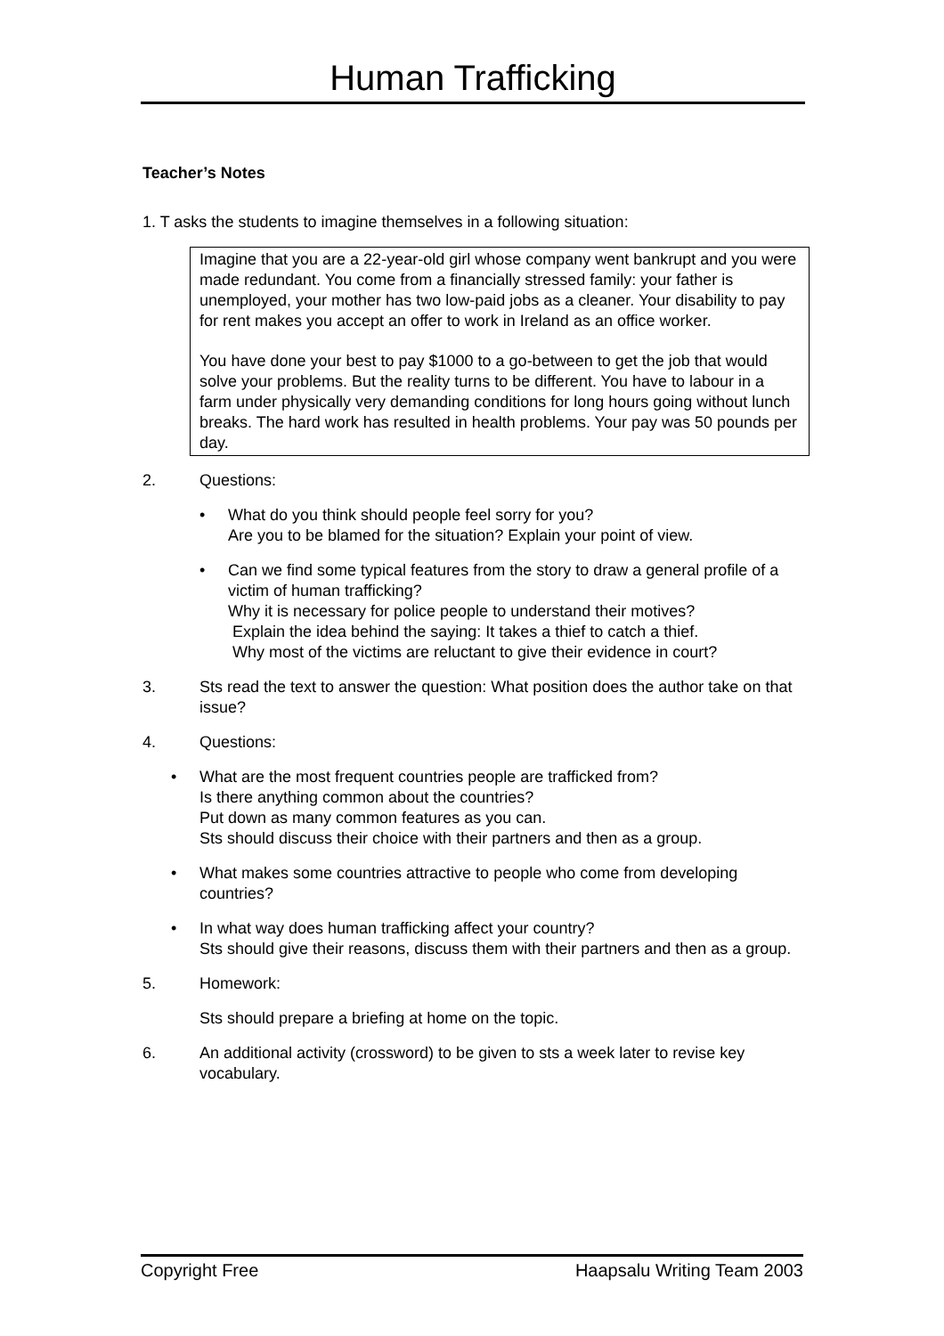Human Trafficking
Teacher’s Notes
1. T asks the students to imagine themselves in a following situation:
Imagine that you are a 22-year-old girl whose company went bankrupt and you were made redundant. You come from a financially stressed family: your father is unemployed, your mother has two low-paid jobs as a cleaner. Your disability to pay for rent makes you accept an offer to work in Ireland as an office worker.
You have done your best to pay $1000 to a go-between to get the job that would solve your problems. But the reality turns to be different. You have to labour in a farm under physically very demanding conditions for long hours going without lunch breaks. The hard work has resulted in health problems. Your pay was 50 pounds per day.
2. Questions:
• What do you think should people feel sorry for you?
Are you to be blamed for the situation? Explain your point of view.
• Can we find some typical features from the story to draw a general profile of a victim of human trafficking?
Why it is necessary for police people to understand their motives?
Explain the idea behind the saying: It takes a thief to catch a thief.
Why most of the victims are reluctant to give their evidence in court?
3. Sts read the text to answer the question: What position does the author take on that issue?
4. Questions:
• What are the most frequent countries people are trafficked from?
Is there anything common about the countries?
Put down as many common features as you can.
Sts should discuss their choice with their partners and then as a group.
• What makes some countries attractive to people who come from developing countries?
• In what way does human trafficking affect your country?
Sts should give their reasons, discuss them with their partners and then as a group.
5. Homework:
Sts should prepare a briefing at home on the topic.
6. An additional activity (crossword) to be given to sts a week later to revise key vocabulary.
Copyright Free Haapsalu Writing Team 2003